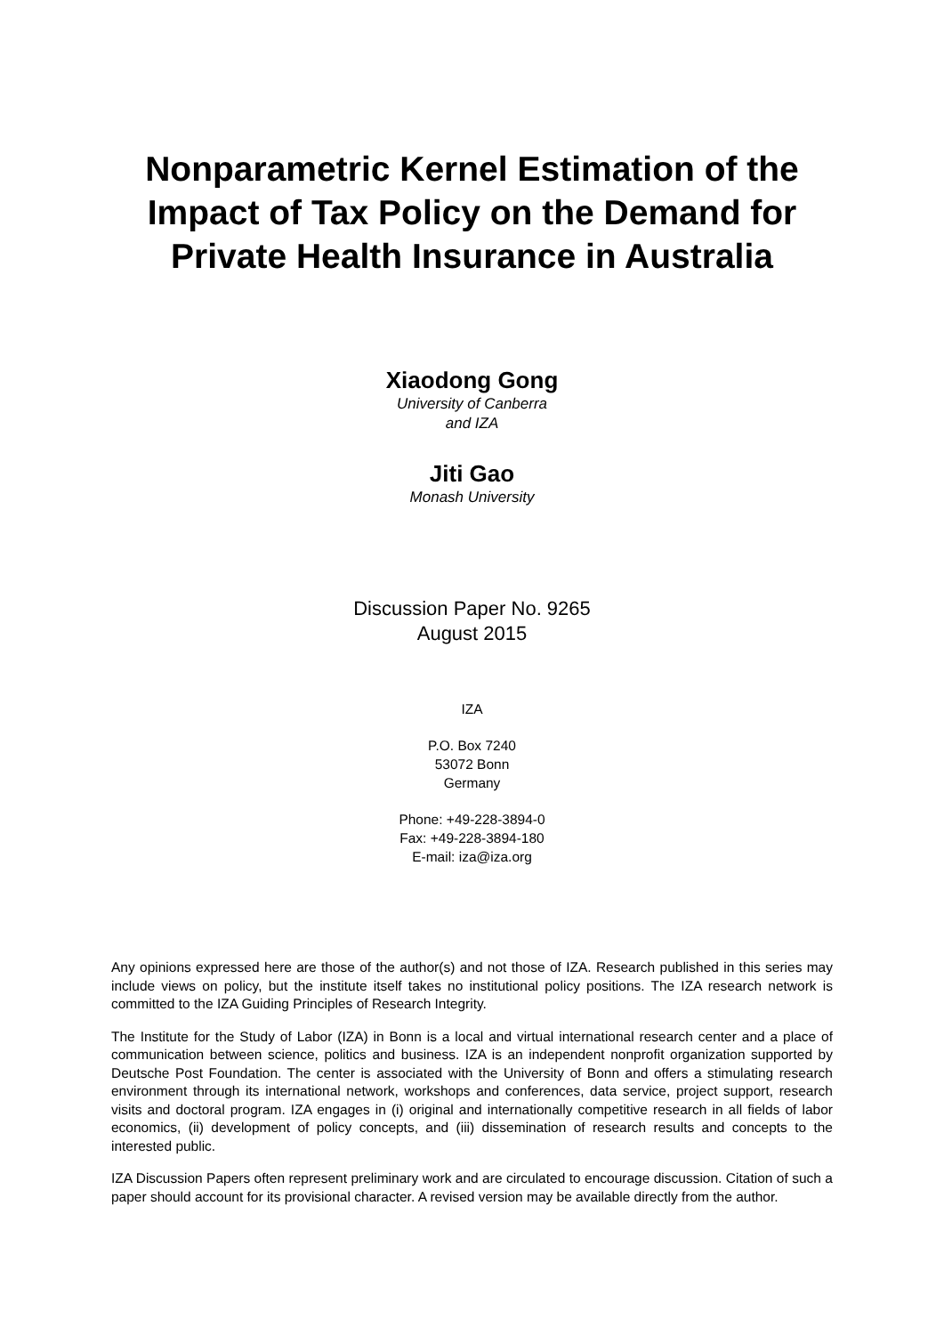Nonparametric Kernel Estimation of the
Impact of Tax Policy on the Demand for
Private Health Insurance in Australia
Xiaodong Gong
University of Canberra
and IZA
Jiti Gao
Monash University
Discussion Paper No. 9265
August 2015
IZA
P.O. Box 7240
53072 Bonn
Germany
Phone: +49-228-3894-0
Fax: +49-228-3894-180
E-mail: iza@iza.org
Any opinions expressed here are those of the author(s) and not those of IZA. Research published in this series may include views on policy, but the institute itself takes no institutional policy positions. The IZA research network is committed to the IZA Guiding Principles of Research Integrity.
The Institute for the Study of Labor (IZA) in Bonn is a local and virtual international research center and a place of communication between science, politics and business. IZA is an independent nonprofit organization supported by Deutsche Post Foundation. The center is associated with the University of Bonn and offers a stimulating research environment through its international network, workshops and conferences, data service, project support, research visits and doctoral program. IZA engages in (i) original and internationally competitive research in all fields of labor economics, (ii) development of policy concepts, and (iii) dissemination of research results and concepts to the interested public.
IZA Discussion Papers often represent preliminary work and are circulated to encourage discussion. Citation of such a paper should account for its provisional character. A revised version may be available directly from the author.